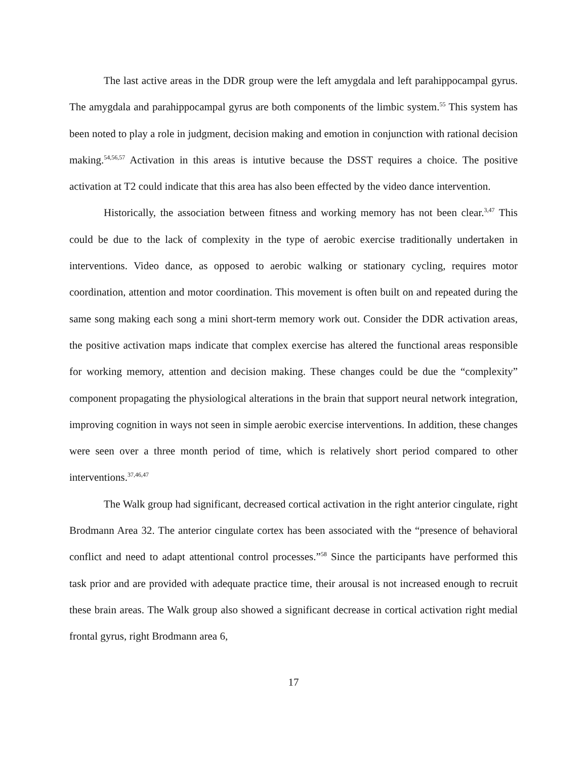The last active areas in the DDR group were the left amygdala and left parahippocampal gyrus. The amygdala and parahippocampal gyrus are both components of the limbic system.<sup>55</sup> This system has been noted to play a role in judgment, decision making and emotion in conjunction with rational decision making.<sup>54,56,57</sup> Activation in this areas is intutive because the DSST requires a choice. The positive activation at T2 could indicate that this area has also been effected by the video dance intervention.
Historically, the association between fitness and working memory has not been clear.<sup>3,47</sup> This could be due to the lack of complexity in the type of aerobic exercise traditionally undertaken in interventions. Video dance, as opposed to aerobic walking or stationary cycling, requires motor coordination, attention and motor coordination. This movement is often built on and repeated during the same song making each song a mini short-term memory work out. Consider the DDR activation areas, the positive activation maps indicate that complex exercise has altered the functional areas responsible for working memory, attention and decision making. These changes could be due the “complexity” component propagating the physiological alterations in the brain that support neural network integration, improving cognition in ways not seen in simple aerobic exercise interventions. In addition, these changes were seen over a three month period of time, which is relatively short period compared to other interventions.<sup>37,46,47</sup>
The Walk group had significant, decreased cortical activation in the right anterior cingulate, right Brodmann Area 32. The anterior cingulate cortex has been associated with the “presence of behavioral conflict and need to adapt attentional control processes.”<sup>58</sup> Since the participants have performed this task prior and are provided with adequate practice time, their arousal is not increased enough to recruit these brain areas. The Walk group also showed a significant decrease in cortical activation right medial frontal gyrus, right Brodmann area 6,
17